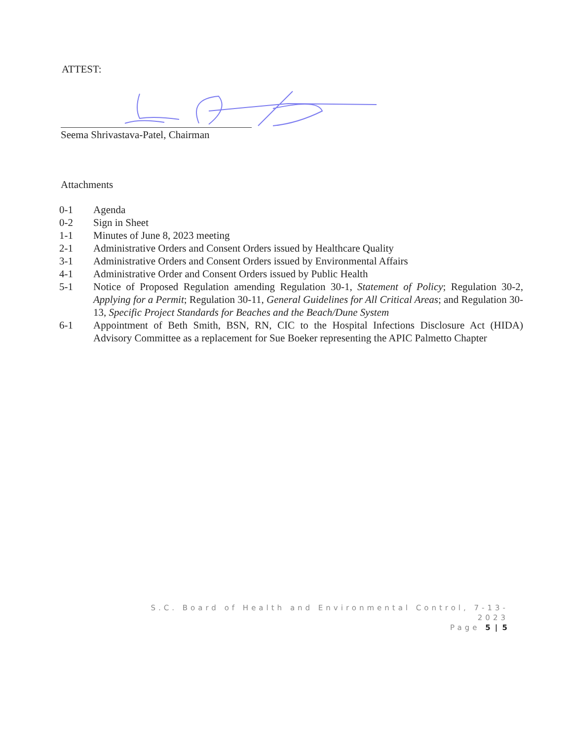ATTEST:
Seema Shrivastava-Patel, Chairman
Attachments
0-1 Agenda
0-2 Sign in Sheet
1-1 Minutes of June 8, 2023 meeting
2-1 Administrative Orders and Consent Orders issued by Healthcare Quality
3-1 Administrative Orders and Consent Orders issued by Environmental Affairs
4-1 Administrative Order and Consent Orders issued by Public Health
5-1 Notice of Proposed Regulation amending Regulation 30-1, Statement of Policy; Regulation 30-2, Applying for a Permit; Regulation 30-11, General Guidelines for All Critical Areas; and Regulation 30-13, Specific Project Standards for Beaches and the Beach/Dune System
6-1 Appointment of Beth Smith, BSN, RN, CIC to the Hospital Infections Disclosure Act (HIDA) Advisory Committee as a replacement for Sue Boeker representing the APIC Palmetto Chapter
S.C. Board of Health and Environmental Control, 7-13-2023
Page 5 | 5